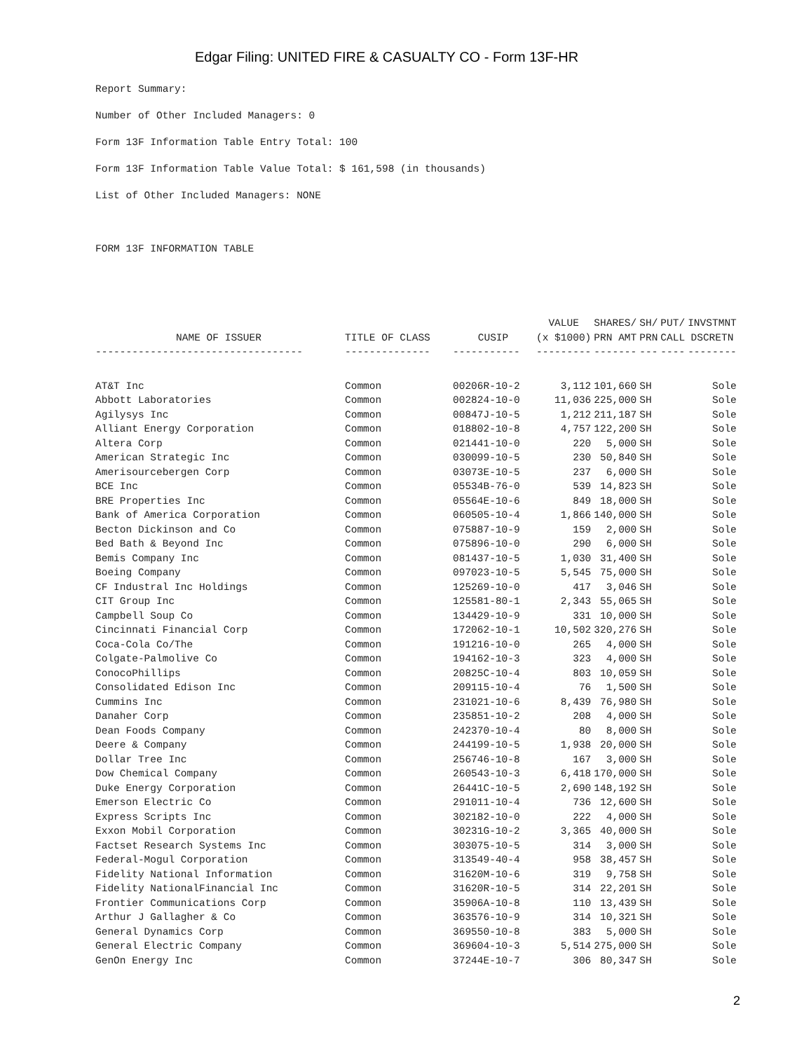Edgar Filing: UNITED FIRE & CASUALTY CO - Form 13F-HR
Report Summary:
Number of Other Included Managers: 0
Form 13F Information Table Entry Total: 100
Form 13F Information Table Value Total: $ 161,598 (in thousands)
List of Other Included Managers: NONE
FORM 13F INFORMATION TABLE
| NAME OF ISSUER | TITLE OF CLASS | CUSIP | VALUE (x $1000) | SHARES/ PRN AMT | SH/ PRN | PUT/ CALL | INVSTMNT DSCRETN |
| --- | --- | --- | --- | --- | --- | --- | --- |
| ---------------------------------- | -------------- | ----------- | --------- | ------- | --- | ---- | -------- |
| AT&T Inc | Common | 00206R-10-2 | 3,112 | 101,660 | SH | | Sole |
| Abbott Laboratories | Common | 002824-10-0 | 11,036 | 225,000 | SH | | Sole |
| Agilysys Inc | Common | 00847J-10-5 | 1,212 | 211,187 | SH | | Sole |
| Alliant Energy Corporation | Common | 018802-10-8 | 4,757 | 122,200 | SH | | Sole |
| Altera Corp | Common | 021441-10-0 | 220 | 5,000 | SH | | Sole |
| American Strategic Inc | Common | 030099-10-5 | 230 | 50,840 | SH | | Sole |
| Amerisourcebergen Corp | Common | 03073E-10-5 | 237 | 6,000 | SH | | Sole |
| BCE Inc | Common | 05534B-76-0 | 539 | 14,823 | SH | | Sole |
| BRE Properties Inc | Common | 05564E-10-6 | 849 | 18,000 | SH | | Sole |
| Bank of America Corporation | Common | 060505-10-4 | 1,866 | 140,000 | SH | | Sole |
| Becton Dickinson and Co | Common | 075887-10-9 | 159 | 2,000 | SH | | Sole |
| Bed Bath & Beyond Inc | Common | 075896-10-0 | 290 | 6,000 | SH | | Sole |
| Bemis Company Inc | Common | 081437-10-5 | 1,030 | 31,400 | SH | | Sole |
| Boeing Company | Common | 097023-10-5 | 5,545 | 75,000 | SH | | Sole |
| CF Industral Inc Holdings | Common | 125269-10-0 | 417 | 3,046 | SH | | Sole |
| CIT Group Inc | Common | 125581-80-1 | 2,343 | 55,065 | SH | | Sole |
| Campbell Soup Co | Common | 134429-10-9 | 331 | 10,000 | SH | | Sole |
| Cincinnati Financial Corp | Common | 172062-10-1 | 10,502 | 320,276 | SH | | Sole |
| Coca-Cola Co/The | Common | 191216-10-0 | 265 | 4,000 | SH | | Sole |
| Colgate-Palmolive Co | Common | 194162-10-3 | 323 | 4,000 | SH | | Sole |
| ConocoPhillips | Common | 20825C-10-4 | 803 | 10,059 | SH | | Sole |
| Consolidated Edison Inc | Common | 209115-10-4 | 76 | 1,500 | SH | | Sole |
| Cummins Inc | Common | 231021-10-6 | 8,439 | 76,980 | SH | | Sole |
| Danaher Corp | Common | 235851-10-2 | 208 | 4,000 | SH | | Sole |
| Dean Foods Company | Common | 242370-10-4 | 80 | 8,000 | SH | | Sole |
| Deere & Company | Common | 244199-10-5 | 1,938 | 20,000 | SH | | Sole |
| Dollar Tree Inc | Common | 256746-10-8 | 167 | 3,000 | SH | | Sole |
| Dow Chemical Company | Common | 260543-10-3 | 6,418 | 170,000 | SH | | Sole |
| Duke Energy Corporation | Common | 26441C-10-5 | 2,690 | 148,192 | SH | | Sole |
| Emerson Electric Co | Common | 291011-10-4 | 736 | 12,600 | SH | | Sole |
| Express Scripts Inc | Common | 302182-10-0 | 222 | 4,000 | SH | | Sole |
| Exxon Mobil Corporation | Common | 30231G-10-2 | 3,365 | 40,000 | SH | | Sole |
| Factset Research Systems Inc | Common | 303075-10-5 | 314 | 3,000 | SH | | Sole |
| Federal-Mogul Corporation | Common | 313549-40-4 | 958 | 38,457 | SH | | Sole |
| Fidelity National Information | Common | 31620M-10-6 | 319 | 9,758 | SH | | Sole |
| Fidelity NationalFinancial Inc | Common | 31620R-10-5 | 314 | 22,201 | SH | | Sole |
| Frontier Communications Corp | Common | 35906A-10-8 | 110 | 13,439 | SH | | Sole |
| Arthur J Gallagher & Co | Common | 363576-10-9 | 314 | 10,321 | SH | | Sole |
| General Dynamics Corp | Common | 369550-10-8 | 383 | 5,000 | SH | | Sole |
| General Electric Company | Common | 369604-10-3 | 5,514 | 275,000 | SH | | Sole |
| GenOn Energy Inc | Common | 37244E-10-7 | 306 | 80,347 | SH | | Sole |
2